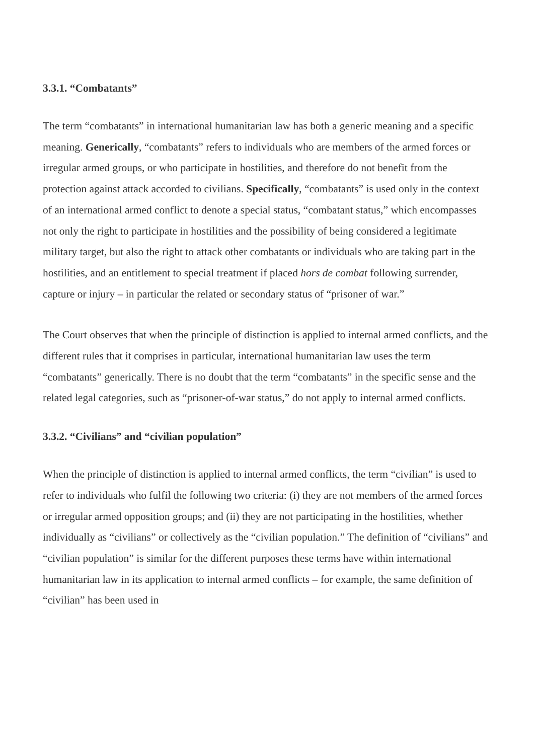3.3.1. “Combatants”
The term “combatants” in international humanitarian law has both a generic meaning and a specific meaning. Generically, “combatants” refers to individuals who are members of the armed forces or irregular armed groups, or who participate in hostilities, and therefore do not benefit from the protection against attack accorded to civilians. Specifically, “combatants” is used only in the context of an international armed conflict to denote a special status, “combatant status,” which encompasses not only the right to participate in hostilities and the possibility of being considered a legitimate military target, but also the right to attack other combatants or individuals who are taking part in the hostilities, and an entitlement to special treatment if placed hors de combat following surrender, capture or injury – in particular the related or secondary status of “prisoner of war.”
The Court observes that when the principle of distinction is applied to internal armed conflicts, and the different rules that it comprises in particular, international humanitarian law uses the term “combatants” generically. There is no doubt that the term “combatants” in the specific sense and the related legal categories, such as “prisoner-of-war status,” do not apply to internal armed conflicts.
3.3.2. “Civilians” and “civilian population”
When the principle of distinction is applied to internal armed conflicts, the term “civilian” is used to refer to individuals who fulfil the following two criteria: (i) they are not members of the armed forces or irregular armed opposition groups; and (ii) they are not participating in the hostilities, whether individually as “civilians” or collectively as the “civilian population.” The definition of “civilians” and “civilian population” is similar for the different purposes these terms have within international humanitarian law in its application to internal armed conflicts – for example, the same definition of “civilian” has been used in